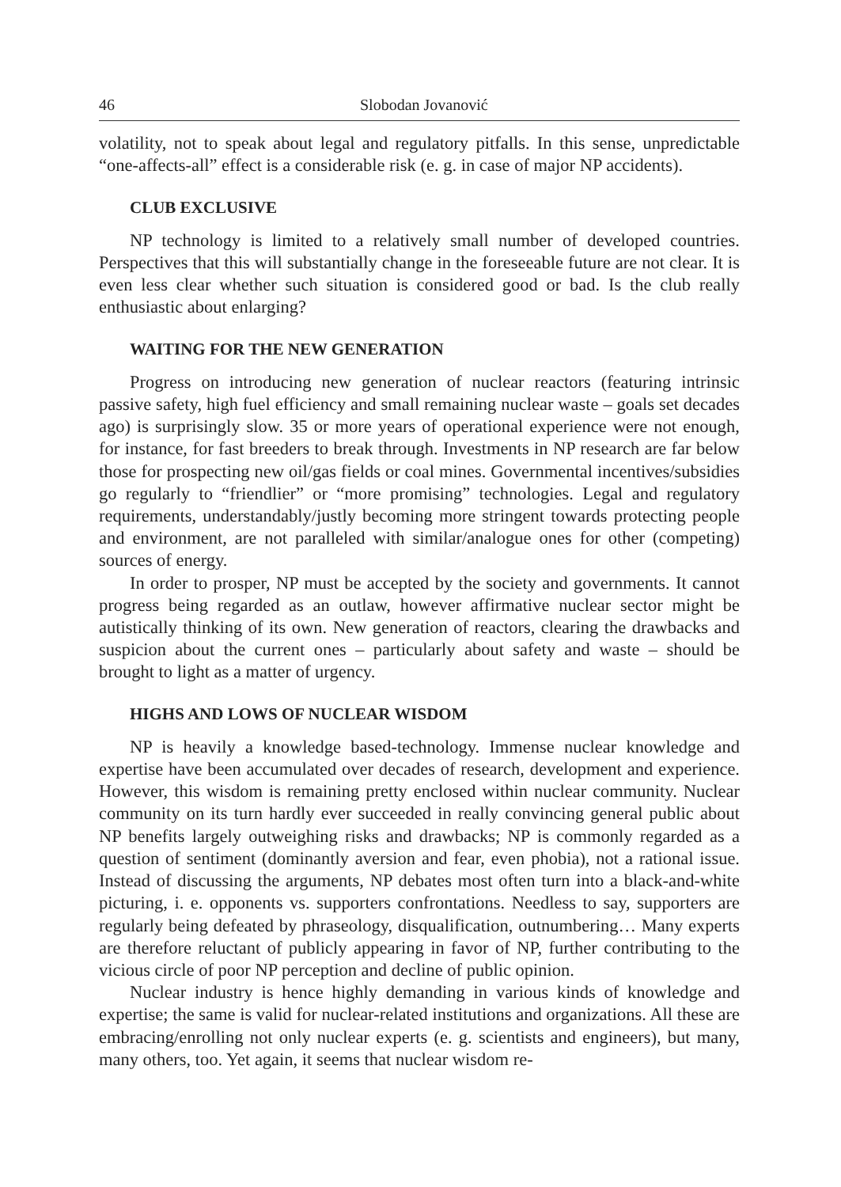46 Slobodan Jovanović
volatility, not to speak about legal and regulatory pitfalls. In this sense, unpredictable “one-affects-all” effect is a considerable risk (e. g. in case of major NP accidents).
CLUB EXCLUSIVE
NP technology is limited to a relatively small number of developed countries. Perspectives that this will substantially change in the foreseeable future are not clear. It is even less clear whether such situation is considered good or bad. Is the club really enthusiastic about enlarging?
WAITING FOR THE NEW GENERATION
Progress on introducing new generation of nuclear reactors (featuring intrinsic passive safety, high fuel efficiency and small remaining nuclear waste – goals set decades ago) is surprisingly slow. 35 or more years of operational experience were not enough, for instance, for fast breeders to break through. Investments in NP research are far below those for prospecting new oil/gas fields or coal mines. Governmental incentives/subsidies go regularly to “friendlier” or “more promising” technologies. Legal and regulatory requirements, understandably/justly becoming more stringent towards protecting people and environment, are not paralleled with similar/analogue ones for other (competing) sources of energy.
In order to prosper, NP must be accepted by the society and governments. It cannot progress being regarded as an outlaw, however affirmative nuclear sector might be autistically thinking of its own. New generation of reactors, clearing the drawbacks and suspicion about the current ones – particularly about safety and waste – should be brought to light as a matter of urgency.
HIGHS AND LOWS OF NUCLEAR WISDOM
NP is heavily a knowledge based-technology. Immense nuclear knowledge and expertise have been accumulated over decades of research, development and experience. However, this wisdom is remaining pretty enclosed within nuclear community. Nuclear community on its turn hardly ever succeeded in really convincing general public about NP benefits largely outweighing risks and drawbacks; NP is commonly regarded as a question of sentiment (dominantly aversion and fear, even phobia), not a rational issue. Instead of discussing the arguments, NP debates most often turn into a black-and-white picturing, i. e. opponents vs. supporters confrontations. Needless to say, supporters are regularly being defeated by phraseology, disqualification, outnumbering… Many experts are therefore reluctant of publicly appearing in favor of NP, further contributing to the vicious circle of poor NP perception and decline of public opinion.
Nuclear industry is hence highly demanding in various kinds of knowledge and expertise; the same is valid for nuclear-related institutions and organizations. All these are embracing/enrolling not only nuclear experts (e. g. scientists and engineers), but many, many others, too. Yet again, it seems that nuclear wisdom re-